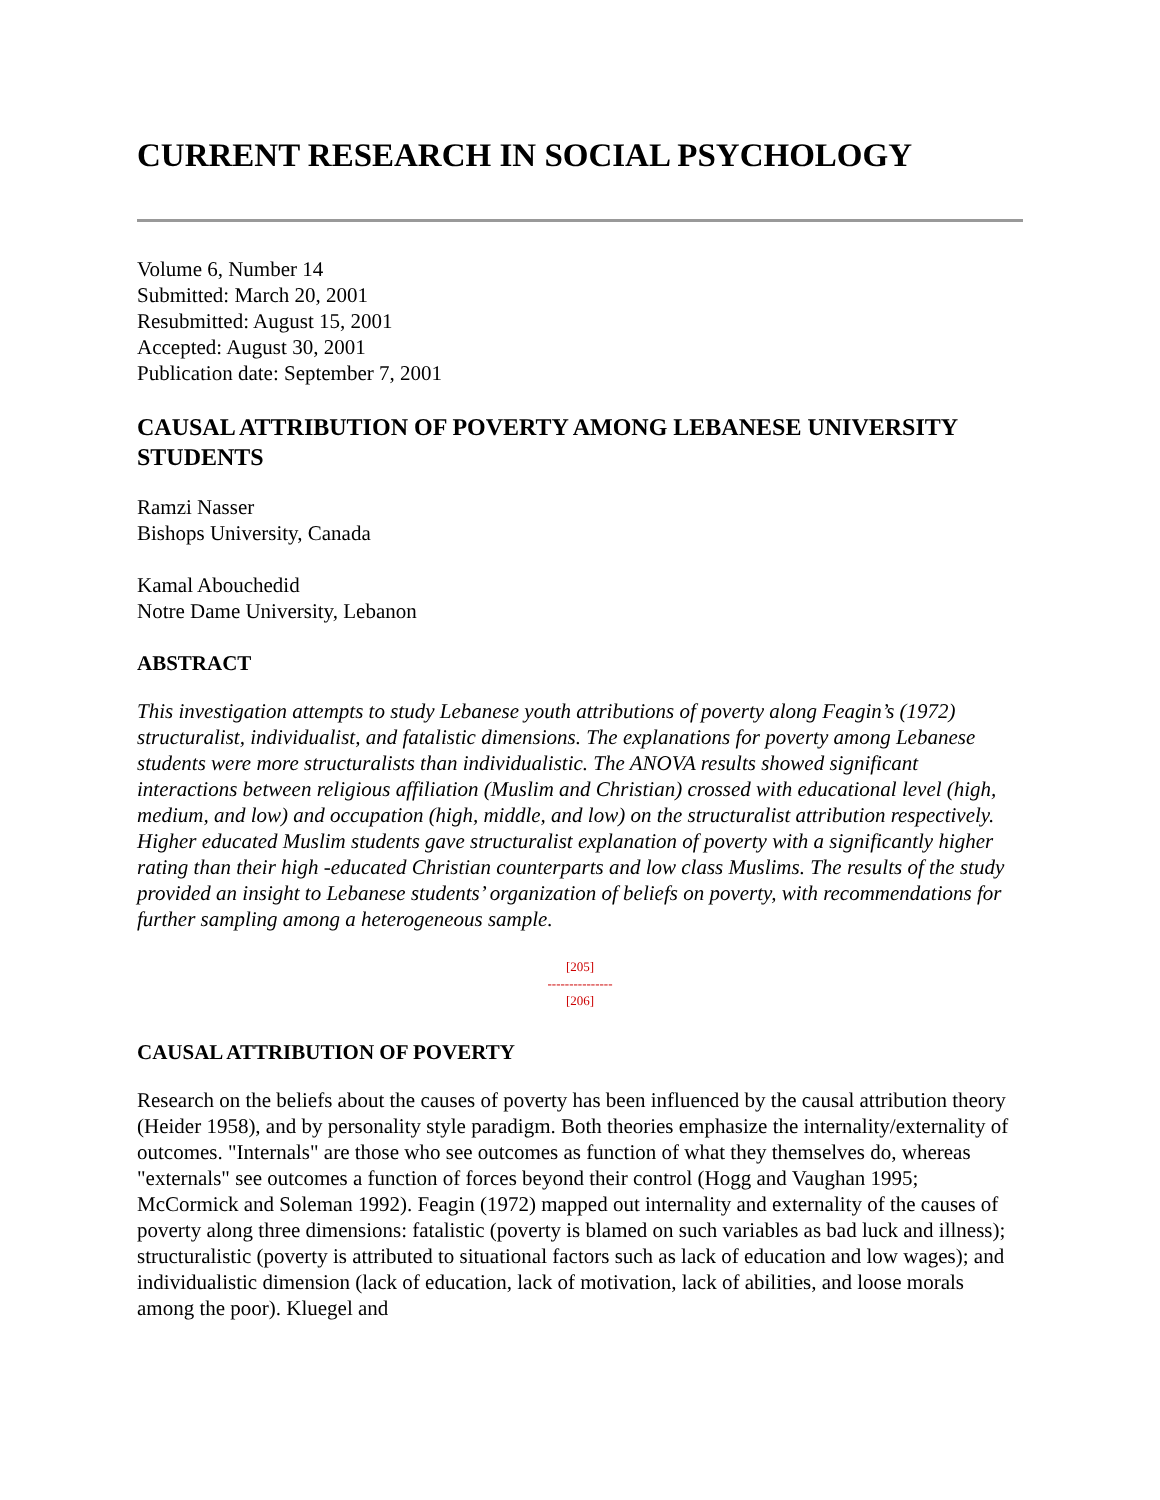CURRENT RESEARCH IN SOCIAL PSYCHOLOGY
Volume 6, Number 14
Submitted: March 20, 2001
Resubmitted: August 15, 2001
Accepted: August 30, 2001
Publication date: September 7, 2001
CAUSAL ATTRIBUTION OF POVERTY AMONG LEBANESE UNIVERSITY STUDENTS
Ramzi Nasser
Bishops University, Canada
Kamal Abouchedid
Notre Dame University, Lebanon
ABSTRACT
This investigation attempts to study Lebanese youth attributions of poverty along Feagin’s (1972) structuralist, individualist, and fatalistic dimensions. The explanations for poverty among Lebanese students were more structuralists than individualistic. The ANOVA results showed significant interactions between religious affiliation (Muslim and Christian) crossed with educational level (high, medium, and low) and occupation (high, middle, and low) on the structuralist attribution respectively. Higher educated Muslim students gave structuralist explanation of poverty with a significantly higher rating than their high -educated Christian counterparts and low class Muslims. The results of the study provided an insight to Lebanese students’ organization of beliefs on poverty, with recommendations for further sampling among a heterogeneous sample.
[205]
---------------
[206]
CAUSAL ATTRIBUTION OF POVERTY
Research on the beliefs about the causes of poverty has been influenced by the causal attribution theory (Heider 1958), and by personality style paradigm. Both theories emphasize the internality/externality of outcomes. "Internals" are those who see outcomes as function of what they themselves do, whereas "externals" see outcomes a function of forces beyond their control (Hogg and Vaughan 1995; McCormick and Soleman 1992). Feagin (1972) mapped out internality and externality of the causes of poverty along three dimensions: fatalistic (poverty is blamed on such variables as bad luck and illness); structuralistic (poverty is attributed to situational factors such as lack of education and low wages); and individualistic dimension (lack of education, lack of motivation, lack of abilities, and loose morals among the poor). Kluegel and